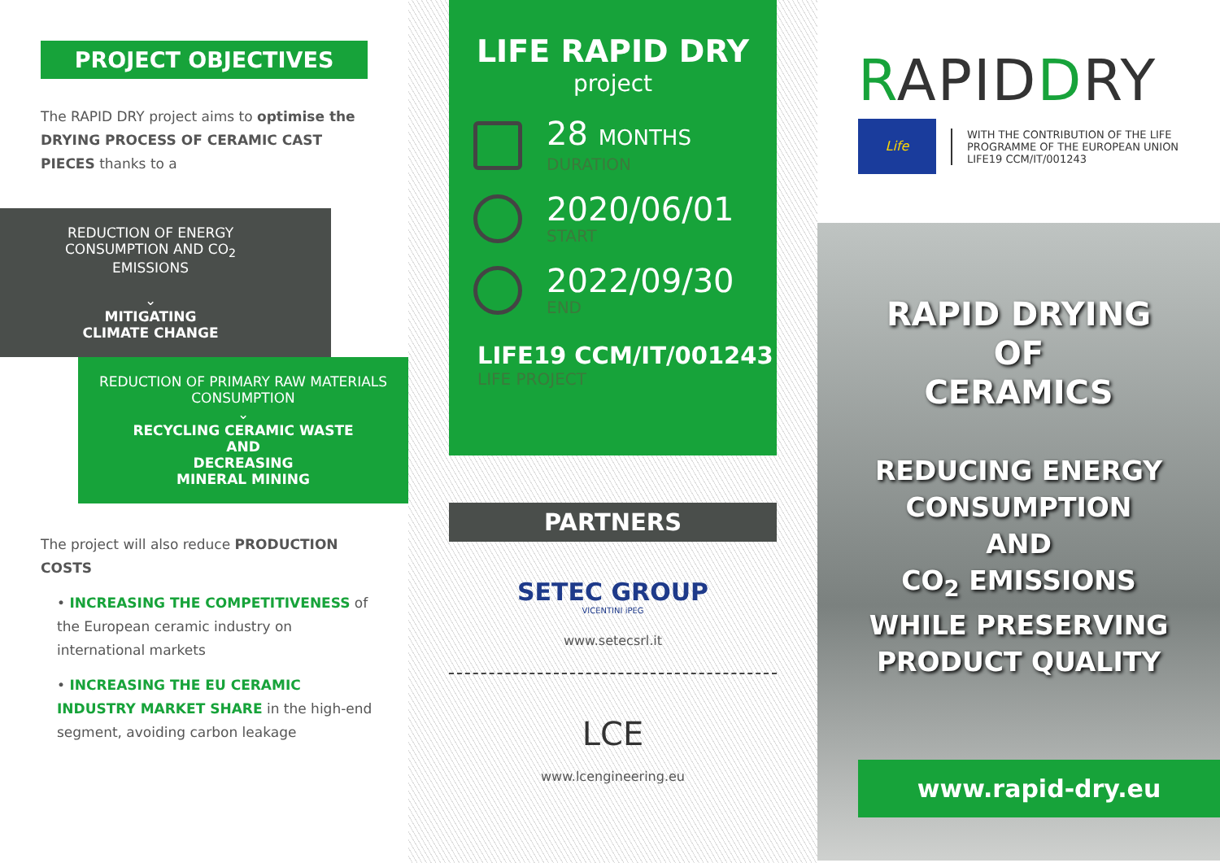PROJECT OBJECTIVES
The RAPID DRY project aims to optimise the DRYING PROCESS OF CERAMIC CAST PIECES thanks to a
REDUCTION OF ENERGY CONSUMPTION AND CO<sub>2</sub> EMISSIONS
⌄
MITIGATING
CLIMATE CHANGE
REDUCTION OF PRIMARY RAW MATERIALS CONSUMPTION
⌄
RECYCLING CERAMIC WASTE
AND
DECREASING
MINERAL MINING
The project will also reduce PRODUCTION COSTS
• INCREASING THE COMPETITIVENESS of the European ceramic industry on international markets
• INCREASING THE EU CERAMIC INDUSTRY MARKET SHARE in the high-end segment, avoiding carbon leakage
LIFE RAPID DRY
project
28 MONTHS
DURATION
2020/06/01
START
2022/09/30
END
LIFE19 CCM/IT/001243
LIFE PROJECT
PARTNERS
SETEC GROUP
VICENTINI iPEG
www.setecsrl.it
LCE
www.lcengineering.eu
RAPIDDRY
Life
WITH THE CONTRIBUTION OF THE LIFE
PROGRAMME OF THE EUROPEAN UNION
LIFE19 CCM/IT/001243
RAPID DRYING
OF
CERAMICS
REDUCING ENERGY
CONSUMPTION
AND
CO<sub>2</sub> EMISSIONS
WHILE PRESERVING
PRODUCT QUALITY
www.rapid-dry.eu